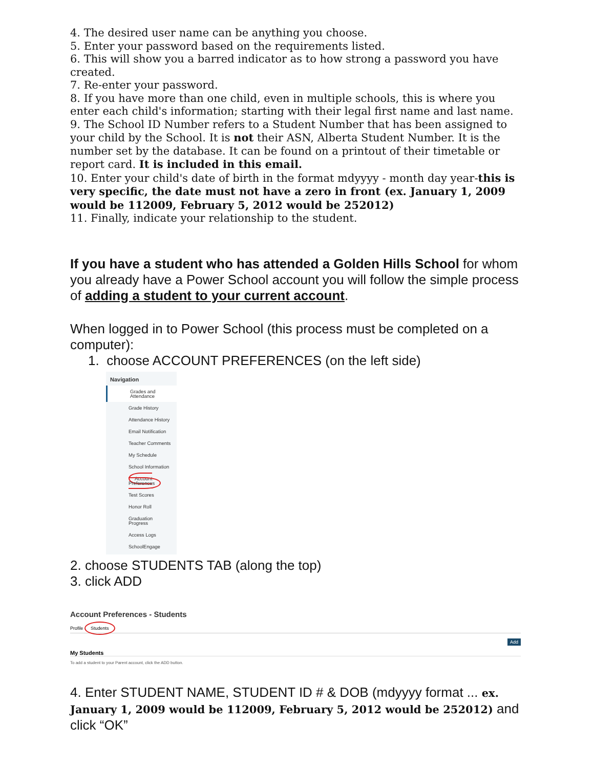4. The desired user name can be anything you choose.
5. Enter your password based on the requirements listed.
6. This will show you a barred indicator as to how strong a password you have created.
7. Re-enter your password.
8. If you have more than one child, even in multiple schools, this is where you enter each child's information; starting with their legal first name and last name.
9. The School ID Number refers to a Student Number that has been assigned to your child by the School. It is not their ASN, Alberta Student Number. It is the number set by the database. It can be found on a printout of their timetable or report card. It is included in this email.
10. Enter your child's date of birth in the format mdyyyy - month day year-this is very specific, the date must not have a zero in front (ex. January 1, 2009 would be 112009, February 5, 2012 would be 252012)
11. Finally, indicate your relationship to the student.
If you have a student who has attended a Golden Hills School for whom you already have a Power School account you will follow the simple process of adding a student to your current account.
When logged in to Power School (this process must be completed on a computer):
1. choose ACCOUNT PREFERENCES (on the left side)
Navigation
Grades and Attendance
Grade History
Attendance History
Email Notification
Teacher Comments
My Schedule
School Information
Account Preferences
Test Scores
Honor Roll
Graduation Progress
Access Logs
SchoolEngage
2. choose STUDENTS TAB (along the top)
3. click ADD
Account Preferences - Students
Profile Students
Add
My Students
To add a student to your Parent account, click the ADD button.
4. Enter STUDENT NAME, STUDENT ID # & DOB (mdyyyy format ... ex. January 1, 2009 would be 112009, February 5, 2012 would be 252012) and click “OK”